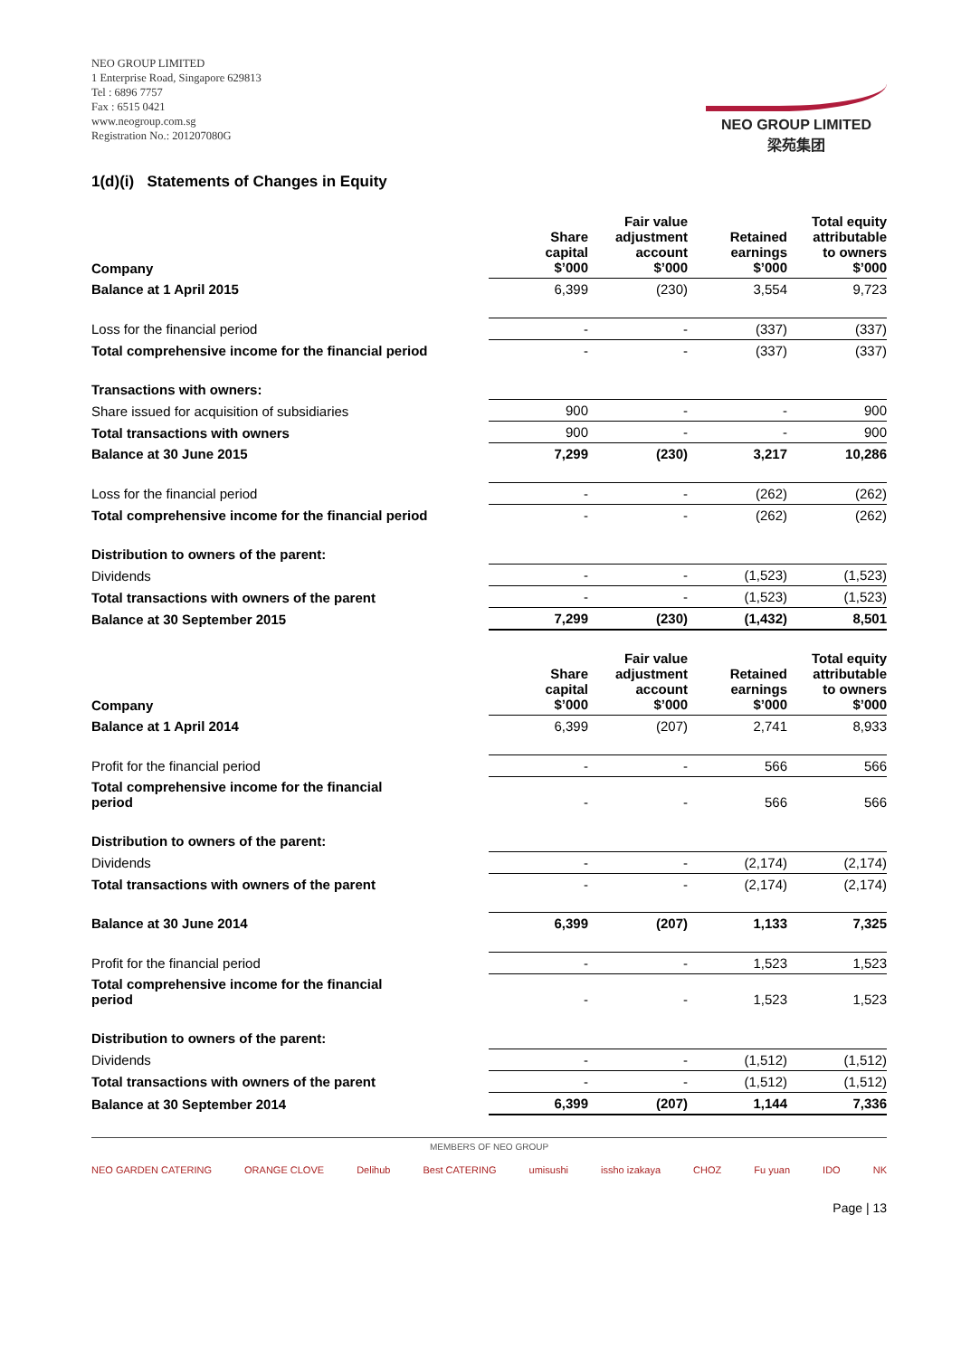NEO GROUP LIMITED
1 Enterprise Road, Singapore 629813
Tel : 6896 7757
Fax : 6515 0421
www.neogroup.com.sg
Registration No.: 201207080G
NEO GROUP LIMITED
梁苑集团
1(d)(i) Statements of Changes in Equity
| Company | Share capital $’000 | Fair value adjustment account $’000 | Retained earnings $’000 | Total equity attributable to owners $’000 |
| --- | --- | --- | --- | --- |
| Balance at 1 April 2015 | 6,399 | (230) | 3,554 | 9,723 |
| Loss for the financial period | - | - | (337) | (337) |
| Total comprehensive income for the financial period | - | - | (337) | (337) |
| Transactions with owners: | | | | |
| Share issued for acquisition of subsidiaries | 900 | - | - | 900 |
| Total transactions with owners | 900 | - | - | 900 |
| Balance at 30 June 2015 | 7,299 | (230) | 3,217 | 10,286 |
| Loss for the financial period | - | - | (262) | (262) |
| Total comprehensive income for the financial period | - | - | (262) | (262) |
| Distribution to owners of the parent: | | | | |
| Dividends | - | - | (1,523) | (1,523) |
| Total transactions with owners of the parent | - | - | (1,523) | (1,523) |
| Balance at 30 September 2015 | 7,299 | (230) | (1,432) | 8,501 |
| Company | Share capital $’000 | Fair value adjustment account $’000 | Retained earnings $’000 | Total equity attributable to owners $’000 |
| Balance at 1 April 2014 | 6,399 | (207) | 2,741 | 8,933 |
| Profit for the financial period | - | - | 566 | 566 |
| Total comprehensive income for the financial period | - | - | 566 | 566 |
| Distribution to owners of the parent: | | | | |
| Dividends | - | - | (2,174) | (2,174) |
| Total transactions with owners of the parent | - | - | (2,174) | (2,174) |
| Balance at 30 June 2014 | 6,399 | (207) | 1,133 | 7,325 |
| Profit for the financial period | - | - | 1,523 | 1,523 |
| Total comprehensive income for the financial period | - | - | 1,523 | 1,523 |
| Distribution to owners of the parent: | | | | |
| Dividends | - | - | (1,512) | (1,512) |
| Total transactions with owners of the parent | - | - | (1,512) | (1,512) |
| Balance at 30 September 2014 | 6,399 | (207) | 1,144 | 7,336 |
MEMBERS OF NEO GROUP
NEO GARDEN CATERING ORANGE CLOVE Delihub Best CATERING umisushi issho izakaya CHOZ Fu yuan IDO NK
Page | 13